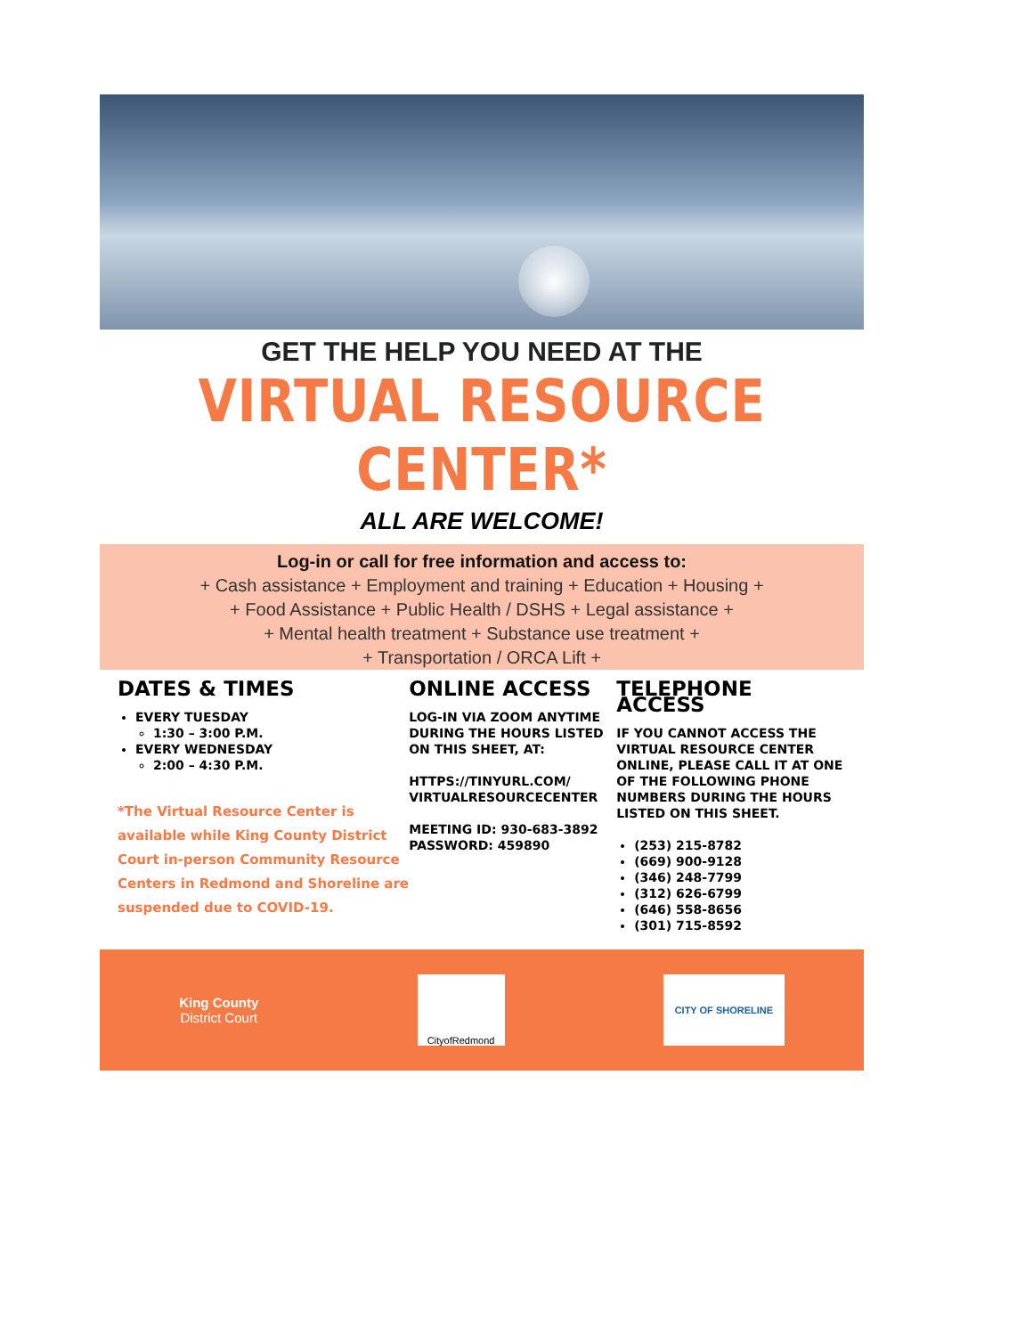GET THE HELP YOU NEED AT THE
VIRTUAL RESOURCE CENTER*
ALL ARE WELCOME!
Log-in or call for free information and access to:
+ Cash assistance + Employment and training + Education + Housing +
+ Food Assistance + Public Health / DSHS + Legal assistance +
+ Mental health treatment + Substance use treatment +
+ Transportation / ORCA Lift +
DATES & TIMES
EVERY TUESDAY
1:30 – 3:00 P.M.
EVERY WEDNESDAY
2:00 – 4:30 P.M.
*The Virtual Resource Center is available while King County District Court in-person Community Resource Centers in Redmond and Shoreline are suspended due to COVID-19.
ONLINE ACCESS
LOG-IN VIA ZOOM ANYTIME DURING THE HOURS LISTED ON THIS SHEET, AT:
HTTPS://TINYURL.COM/ VIRTUALRESOURCECENTER
MEETING ID: 930-683-3892
PASSWORD: 459890
TELEPHONE ACCESS
IF YOU CANNOT ACCESS THE VIRTUAL RESOURCE CENTER ONLINE, PLEASE CALL IT AT ONE OF THE FOLLOWING PHONE NUMBERS DURING THE HOURS LISTED ON THIS SHEET.
(253) 215-8782
(669) 900-9128
(346) 248-7799
(312) 626-6799
(646) 558-8656
(301) 715-8592
King County
District Court
CityofRedmond CITY OF SHORELINE